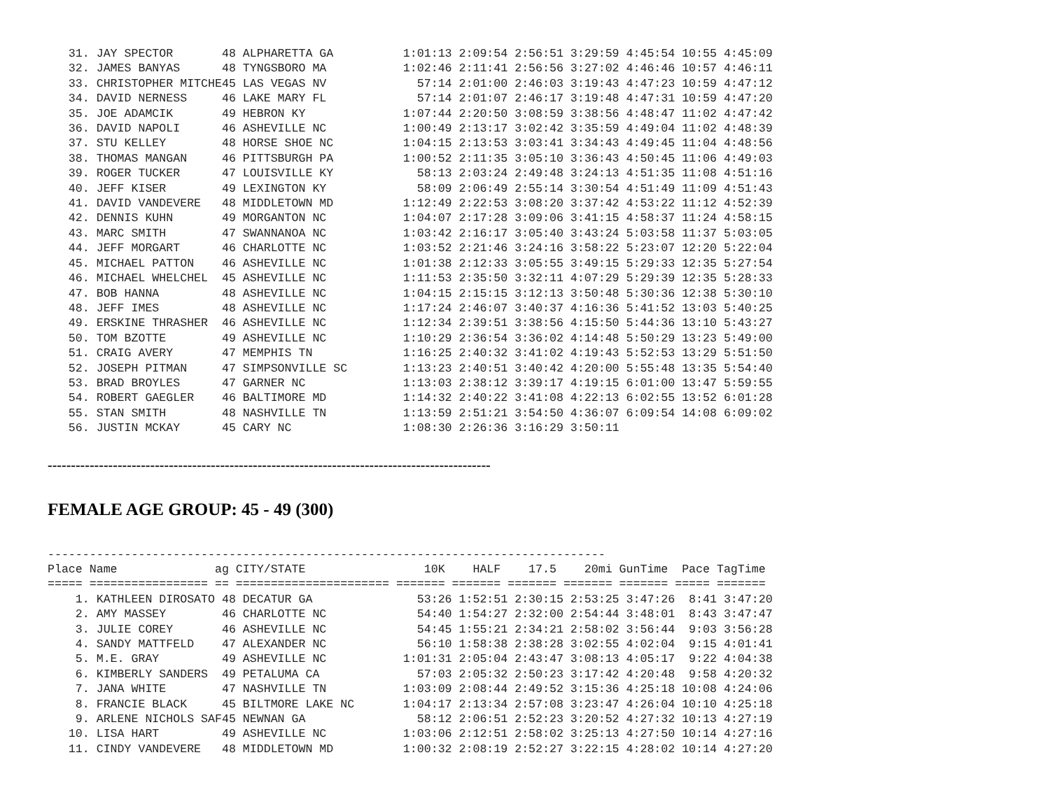31. JAY SPECTOR       48 ALPHARETTA GA          1:01:13 2:09:54 2:56:51 3:29:59 4:45:54 10:55 4:45:09
   32. JAMES BANYAS      48 TYNGSBORO MA           1:02:46 2:11:41 2:56:56 3:27:02 4:46:46 10:57 4:46:11
   33. CHRISTOPHER MITCHE45 LAS VEGAS NV             57:14 2:01:00 2:46:03 3:19:43 4:47:23 10:59 4:47:12
   34. DAVID NERNESS     46 LAKE MARY FL             57:14 2:01:07 2:46:17 3:19:48 4:47:31 10:59 4:47:20
   35. JOE ADAMCIK       49 HEBRON KY              1:07:44 2:20:50 3:08:59 3:38:56 4:48:47 11:02 4:47:42
   36. DAVID NAPOLI      46 ASHEVILLE NC           1:00:49 2:13:17 3:02:42 3:35:59 4:49:04 11:02 4:48:39
   37. STU KELLEY        48 HORSE SHOE NC          1:04:15 2:13:53 3:03:41 3:34:43 4:49:45 11:04 4:48:56
   38. THOMAS MANGAN     46 PITTSBURGH PA          1:00:52 2:11:35 3:05:10 3:36:43 4:50:45 11:06 4:49:03
   39. ROGER TUCKER      47 LOUISVILLE KY            58:13 2:03:24 2:49:48 3:24:13 4:51:35 11:08 4:51:16
   40. JEFF KISER        49 LEXINGTON KY             58:09 2:06:49 2:55:14 3:30:54 4:51:49 11:09 4:51:43
   41. DAVID VANDEVERE   48 MIDDLETOWN MD          1:12:49 2:22:53 3:08:20 3:37:42 4:53:22 11:12 4:52:39
   42. DENNIS KUHN       49 MORGANTON NC           1:04:07 2:17:28 3:09:06 3:41:15 4:58:37 11:24 4:58:15
   43. MARC SMITH        47 SWANNANOA NC           1:03:42 2:16:17 3:05:40 3:43:24 5:03:58 11:37 5:03:05
   44. JEFF MORGART      46 CHARLOTTE NC           1:03:52 2:21:46 3:24:16 3:58:22 5:23:07 12:20 5:22:04
   45. MICHAEL PATTON    46 ASHEVILLE NC           1:01:38 2:12:33 3:05:55 3:49:15 5:29:33 12:35 5:27:54
   46. MICHAEL WHELCHEL  45 ASHEVILLE NC           1:11:53 2:35:50 3:32:11 4:07:29 5:29:39 12:35 5:28:33
   47. BOB HANNA         48 ASHEVILLE NC           1:04:15 2:15:15 3:12:13 3:50:48 5:30:36 12:38 5:30:10
   48. JEFF IMES         48 ASHEVILLE NC           1:17:24 2:46:07 3:40:37 4:16:36 5:41:52 13:03 5:40:25
   49. ERSKINE THRASHER  46 ASHEVILLE NC           1:12:34 2:39:51 3:38:56 4:15:50 5:44:36 13:10 5:43:27
   50. TOM BZOTTE        49 ASHEVILLE NC           1:10:29 2:36:54 3:36:02 4:14:48 5:50:29 13:23 5:49:00
   51. CRAIG AVERY       47 MEMPHIS TN             1:16:25 2:40:32 3:41:02 4:19:43 5:52:53 13:29 5:51:50
   52. JOSEPH PITMAN     47 SIMPSONVILLE SC        1:13:23 2:40:51 3:40:42 4:20:00 5:55:48 13:35 5:54:40
   53. BRAD BROYLES      47 GARNER NC              1:13:03 2:38:12 3:39:17 4:19:15 6:01:00 13:47 5:59:55
   54. ROBERT GAEGLER    46 BALTIMORE MD           1:14:32 2:40:22 3:41:08 4:22:13 6:02:55 13:52 6:01:28
   55. STAN SMITH        48 NASHVILLE TN           1:13:59 2:51:21 3:54:50 4:36:07 6:09:54 14:08 6:09:02
   56. JUSTIN MCKAY      45 CARY NC                1:08:30 2:26:36 3:16:29 3:50:11
----------------------------------------------------------------------------------------------------
FEMALE AGE GROUP: 45 - 49 (300)
--------------------------------------------------------------------------------
Place Name              ag CITY/STATE                 10K    HALF    17.5    20mi GunTime  Pace TagTime
===== ================= == ====================== ======= ======= ======= ======= ======= ===== =======
    1. KATHLEEN DIROSATO 48 DECATUR GA               53:26 1:52:51 2:30:15 2:53:25 3:47:26  8:41 3:47:20
    2. AMY MASSEY        46 CHARLOTTE NC             54:40 1:54:27 2:32:00 2:54:44 3:48:01  8:43 3:47:47
    3. JULIE COREY       46 ASHEVILLE NC             54:45 1:55:21 2:34:21 2:58:02 3:56:44  9:03 3:56:28
    4. SANDY MATTFELD    47 ALEXANDER NC             56:10 1:58:38 2:38:28 3:02:55 4:02:04  9:15 4:01:41
    5. M.E. GRAY         49 ASHEVILLE NC           1:01:31 2:05:04 2:43:47 3:08:13 4:05:17  9:22 4:04:38
    6. KIMBERLY SANDERS  49 PETALUMA CA              57:03 2:05:32 2:50:23 3:17:42 4:20:48  9:58 4:20:32
    7. JANA WHITE        47 NASHVILLE TN           1:03:09 2:08:44 2:49:52 3:15:36 4:25:18 10:08 4:24:06
    8. FRANCIE BLACK     45 BILTMORE LAKE NC       1:04:17 2:13:34 2:57:08 3:23:47 4:26:04 10:10 4:25:18
    9. ARLENE NICHOLS SAF45 NEWNAN GA                58:12 2:06:51 2:52:23 3:20:52 4:27:32 10:13 4:27:19
   10. LISA HART         49 ASHEVILLE NC           1:03:06 2:12:51 2:58:02 3:25:13 4:27:50 10:14 4:27:16
   11. CINDY VANDEVERE   48 MIDDLETOWN MD          1:00:32 2:08:19 2:52:27 3:22:15 4:28:02 10:14 4:27:20